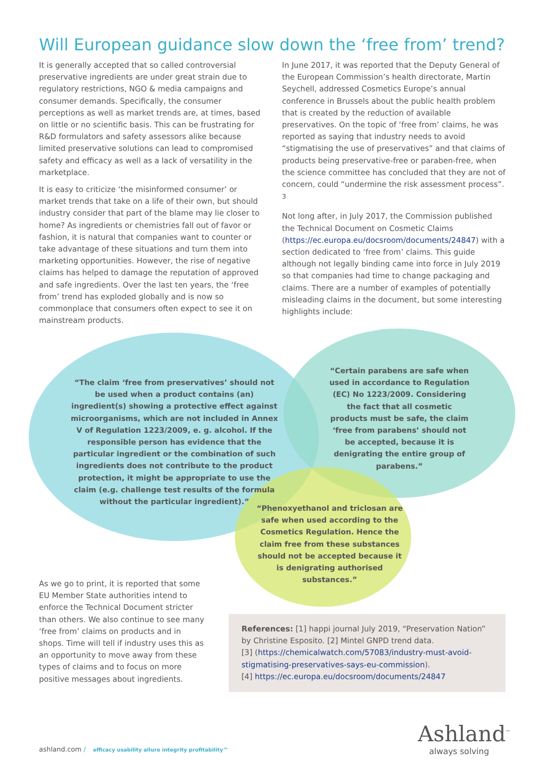Will European guidance slow down the ‘free from’ trend?
It is generally accepted that so called controversial preservative ingredients are under great strain due to regulatory restrictions, NGO & media campaigns and consumer demands. Specifically, the consumer perceptions as well as market trends are, at times, based on little or no scientific basis. This can be frustrating for R&D formulators and safety assessors alike because limited preservative solutions can lead to compromised safety and efficacy as well as a lack of versatility in the marketplace.
It is easy to criticize ‘the misinformed consumer’ or market trends that take on a life of their own, but should industry consider that part of the blame may lie closer to home? As ingredients or chemistries fall out of favor or fashion, it is natural that companies want to counter or take advantage of these situations and turn them into marketing opportunities. However, the rise of negative claims has helped to damage the reputation of approved and safe ingredients. Over the last ten years, the ‘free from’ trend has exploded globally and is now so commonplace that consumers often expect to see it on mainstream products.
In June 2017, it was reported that the Deputy General of the European Commission’s health directorate, Martin Seychell, addressed Cosmetics Europe’s annual conference in Brussels about the public health problem that is created by the reduction of available preservatives. On the topic of ‘free from’ claims, he was reported as saying that industry needs to avoid “stigmatising the use of preservatives” and that claims of products being preservative-free or paraben-free, when the science committee has concluded that they are not of concern, could “undermine the risk assessment process”. <sup>3</sup>
Not long after, in July 2017, the Commission published the Technical Document on Cosmetic Claims (https://ec.europa.eu/docsroom/documents/24847) with a section dedicated to ‘free from’ claims. This guide although not legally binding came into force in July 2019 so that companies had time to change packaging and claims. There are a number of examples of potentially misleading claims in the document, but some interesting highlights include:
“The claim ‘free from preservatives’ should not be used when a product contains (an) ingredient(s) showing a protective effect against microorganisms, which are not included in Annex V of Regulation 1223/2009, e. g. alcohol. If the responsible person has evidence that the particular ingredient or the combination of such ingredients does not contribute to the product protection, it might be appropriate to use the claim (e.g. challenge test results of the formula without the particular ingredient).”
“Certain parabens are safe when used in accordance to Regulation (EC) No 1223/2009. Considering the fact that all cosmetic products must be safe, the claim ‘free from parabens’ should not be accepted, because it is denigrating the entire group of parabens.”
“Phenoxyethanol and triclosan are safe when used according to the Cosmetics Regulation. Hence the claim free from these substances should not be accepted because it is denigrating authorised substances.”
As we go to print, it is reported that some EU Member State authorities intend to enforce the Technical Document stricter than others. We also continue to see many ‘free from’ claims on products and in shops. Time will tell if industry uses this as an opportunity to move away from these types of claims and to focus on more positive messages about ingredients.
References: [1] happi journal July 2019, “Preservation Nation” by Christine Esposito. [2] Mintel GNPD trend data.
[3] (https://chemicalwatch.com/57083/industry-must-avoid-stigmatising-preservatives-says-eu-commission).
[4] https://ec.europa.eu/docsroom/documents/24847
ashland.com / efficacy usability allure integrity profitability™
Ashland<sup>™</sup>
always solving